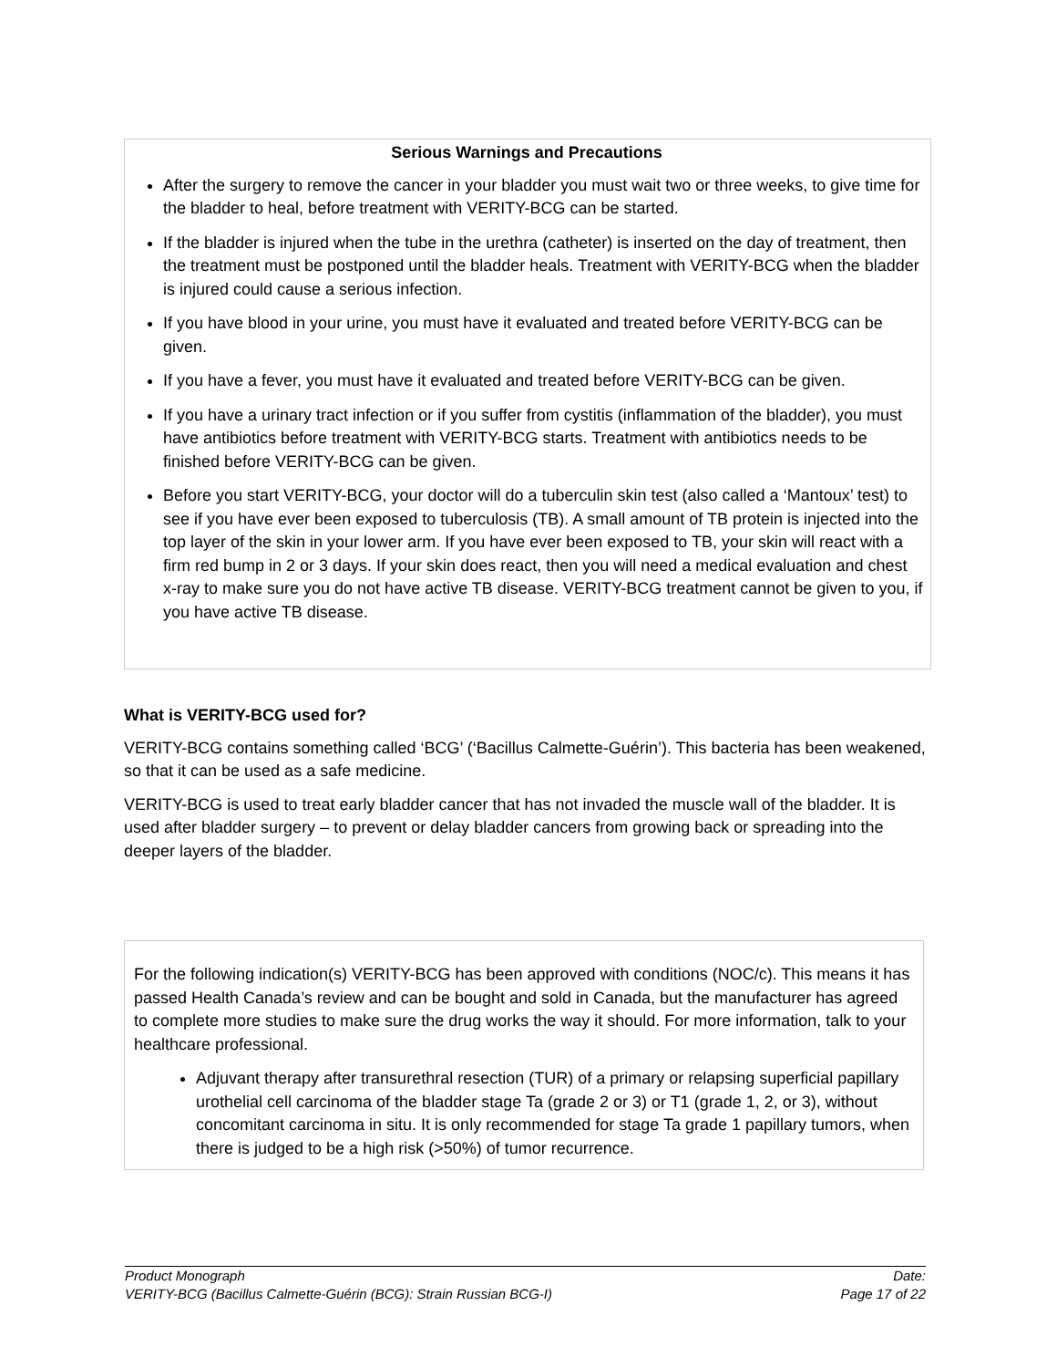Serious Warnings and Precautions
After the surgery to remove the cancer in your bladder you must wait two or three weeks, to give time for the bladder to heal, before treatment with VERITY-BCG can be started.
If the bladder is injured when the tube in the urethra (catheter) is inserted on the day of treatment, then the treatment must be postponed until the bladder heals. Treatment with VERITY-BCG when the bladder is injured could cause a serious infection.
If you have blood in your urine, you must have it evaluated and treated before VERITY-BCG can be given.
If you have a fever, you must have it evaluated and treated before VERITY-BCG can be given.
If you have a urinary tract infection or if you suffer from cystitis (inflammation of the bladder), you must have antibiotics before treatment with VERITY-BCG starts. Treatment with antibiotics needs to be finished before VERITY-BCG can be given.
Before you start VERITY-BCG, your doctor will do a tuberculin skin test (also called a ‘Mantoux’ test) to see if you have ever been exposed to tuberculosis (TB). A small amount of TB protein is injected into the top layer of the skin in your lower arm. If you have ever been exposed to TB, your skin will react with a firm red bump in 2 or 3 days. If your skin does react, then you will need a medical evaluation and chest x-ray to make sure you do not have active TB disease. VERITY-BCG treatment cannot be given to you, if you have active TB disease.
What is VERITY-BCG used for?
VERITY-BCG contains something called ‘BCG’ (‘Bacillus Calmette-Guérin’). This bacteria has been weakened, so that it can be used as a safe medicine.
VERITY-BCG is used to treat early bladder cancer that has not invaded the muscle wall of the bladder. It is used after bladder surgery – to prevent or delay bladder cancers from growing back or spreading into the deeper layers of the bladder.
For the following indication(s) VERITY-BCG has been approved with conditions (NOC/c). This means it has passed Health Canada’s review and can be bought and sold in Canada, but the manufacturer has agreed to complete more studies to make sure the drug works the way it should. For more information, talk to your healthcare professional.
Adjuvant therapy after transurethral resection (TUR) of a primary or relapsing superficial papillary urothelial cell carcinoma of the bladder stage Ta (grade 2 or 3) or T1 (grade 1, 2, or 3), without concomitant carcinoma in situ. It is only recommended for stage Ta grade 1 papillary tumors, when there is judged to be a high risk (>50%) of tumor recurrence.
Product Monograph Date:
VERITY-BCG (Bacillus Calmette-Guérin (BCG): Strain Russian BCG-I) Page 17 of 22